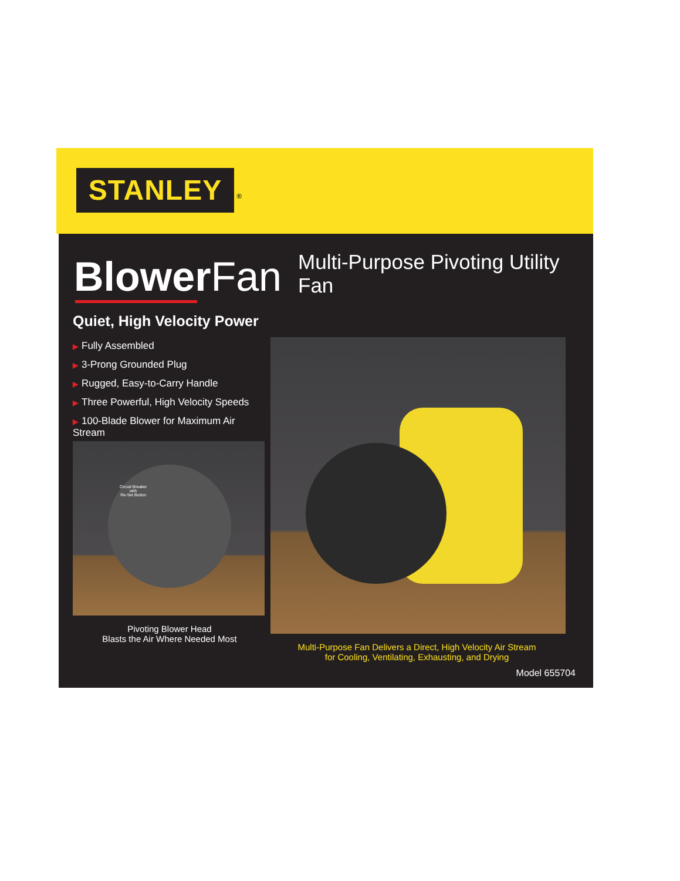STANLEY<sup>®</sup>
BlowerFan
Multi-Purpose Pivoting Utility Fan
Quiet, High Velocity Power
▶ Fully Assembled
▶ 3-Prong Grounded Plug
▶ Rugged, Easy-to-Carry Handle
▶ Three Powerful, High Velocity Speeds
▶ 100-Blade Blower for Maximum Air Stream
Circuit Breaker
with
Re-Set Button
Pivoting Blower Head
Blasts the Air Where Needed Most
Multi-Purpose Fan Delivers a Direct, High Velocity Air Stream
for Cooling, Ventilating, Exhausting, and Drying
Model 655704